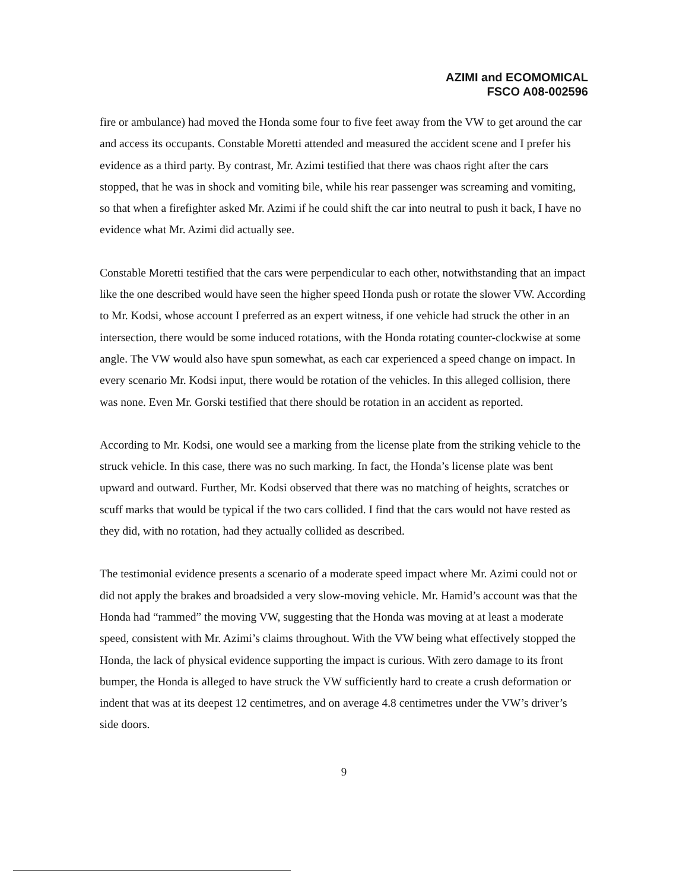AZIMI and ECOMOMICAL
FSCO A08-002596
fire or ambulance) had moved the Honda some four to five feet away from the VW to get around the car and access its occupants. Constable Moretti attended and measured the accident scene and I prefer his evidence as a third party. By contrast, Mr. Azimi testified that there was chaos right after the cars stopped, that he was in shock and vomiting bile, while his rear passenger was screaming and vomiting, so that when a firefighter asked Mr. Azimi if he could shift the car into neutral to push it back, I have no evidence what Mr. Azimi did actually see.
Constable Moretti testified that the cars were perpendicular to each other, notwithstanding that an impact like the one described would have seen the higher speed Honda push or rotate the slower VW. According to Mr. Kodsi, whose account I preferred as an expert witness, if one vehicle had struck the other in an intersection, there would be some induced rotations, with the Honda rotating counter-clockwise at some angle. The VW would also have spun somewhat, as each car experienced a speed change on impact. In every scenario Mr. Kodsi input, there would be rotation of the vehicles. In this alleged collision, there was none. Even Mr. Gorski testified that there should be rotation in an accident as reported.
According to Mr. Kodsi, one would see a marking from the license plate from the striking vehicle to the struck vehicle. In this case, there was no such marking. In fact, the Honda’s license plate was bent upward and outward. Further, Mr. Kodsi observed that there was no matching of heights, scratches or scuff marks that would be typical if the two cars collided. I find that the cars would not have rested as they did, with no rotation, had they actually collided as described.
The testimonial evidence presents a scenario of a moderate speed impact where Mr. Azimi could not or did not apply the brakes and broadsided a very slow-moving vehicle. Mr. Hamid’s account was that the Honda had “rammed” the moving VW, suggesting that the Honda was moving at at least a moderate speed, consistent with Mr. Azimi’s claims throughout. With the VW being what effectively stopped the Honda, the lack of physical evidence supporting the impact is curious. With zero damage to its front bumper, the Honda is alleged to have struck the VW sufficiently hard to create a crush deformation or indent that was at its deepest 12 centimetres, and on average 4.8 centimetres under the VW’s driver’s side doors.
9